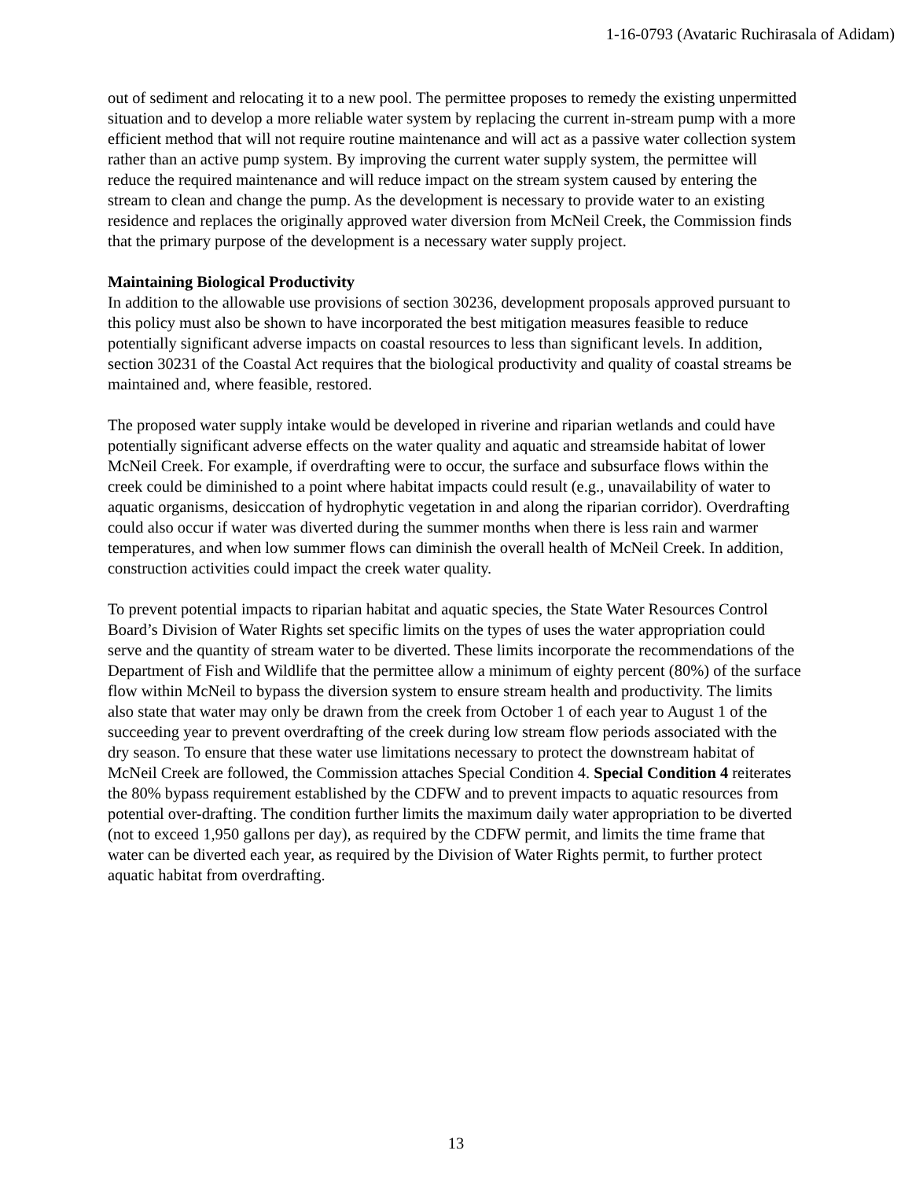1-16-0793 (Avataric Ruchirasala of Adidam)
out of sediment and relocating it to a new pool. The permittee proposes to remedy the existing unpermitted situation and to develop a more reliable water system by replacing the current in-stream pump with a more efficient method that will not require routine maintenance and will act as a passive water collection system rather than an active pump system. By improving the current water supply system, the permittee will reduce the required maintenance and will reduce impact on the stream system caused by entering the stream to clean and change the pump. As the development is necessary to provide water to an existing residence and replaces the originally approved water diversion from McNeil Creek, the Commission finds that the primary purpose of the development is a necessary water supply project.
Maintaining Biological Productivity
In addition to the allowable use provisions of section 30236, development proposals approved pursuant to this policy must also be shown to have incorporated the best mitigation measures feasible to reduce potentially significant adverse impacts on coastal resources to less than significant levels. In addition, section 30231 of the Coastal Act requires that the biological productivity and quality of coastal streams be maintained and, where feasible, restored.
The proposed water supply intake would be developed in riverine and riparian wetlands and could have potentially significant adverse effects on the water quality and aquatic and streamside habitat of lower McNeil Creek. For example, if overdrafting were to occur, the surface and subsurface flows within the creek could be diminished to a point where habitat impacts could result (e.g., unavailability of water to aquatic organisms, desiccation of hydrophytic vegetation in and along the riparian corridor). Overdrafting could also occur if water was diverted during the summer months when there is less rain and warmer temperatures, and when low summer flows can diminish the overall health of McNeil Creek. In addition, construction activities could impact the creek water quality.
To prevent potential impacts to riparian habitat and aquatic species, the State Water Resources Control Board’s Division of Water Rights set specific limits on the types of uses the water appropriation could serve and the quantity of stream water to be diverted. These limits incorporate the recommendations of the Department of Fish and Wildlife that the permittee allow a minimum of eighty percent (80%) of the surface flow within McNeil to bypass the diversion system to ensure stream health and productivity. The limits also state that water may only be drawn from the creek from October 1 of each year to August 1 of the succeeding year to prevent overdrafting of the creek during low stream flow periods associated with the dry season. To ensure that these water use limitations necessary to protect the downstream habitat of McNeil Creek are followed, the Commission attaches Special Condition 4. Special Condition 4 reiterates the 80% bypass requirement established by the CDFW and to prevent impacts to aquatic resources from potential over-drafting. The condition further limits the maximum daily water appropriation to be diverted (not to exceed 1,950 gallons per day), as required by the CDFW permit, and limits the time frame that water can be diverted each year, as required by the Division of Water Rights permit, to further protect aquatic habitat from overdrafting.
13